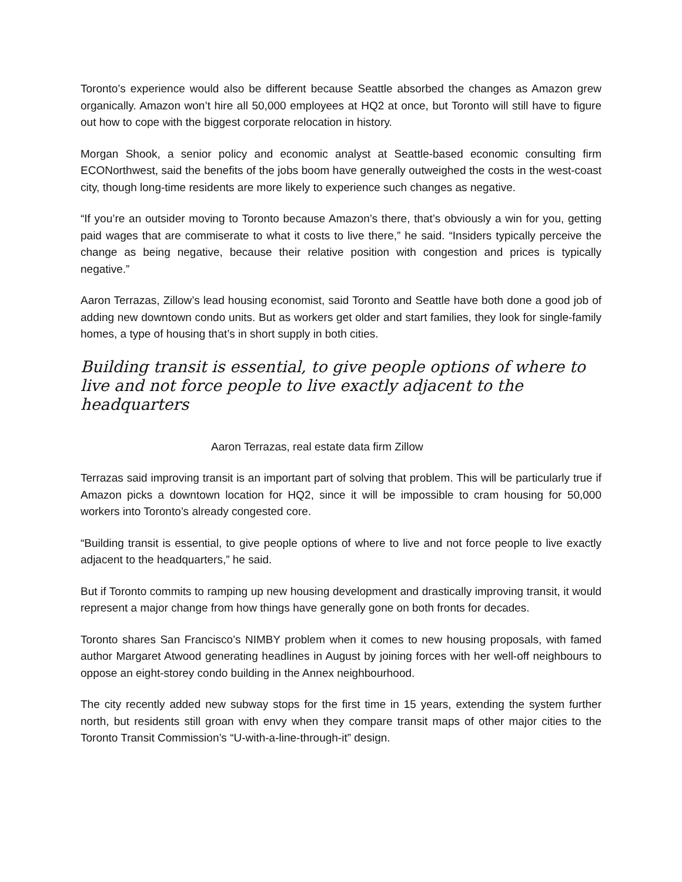Toronto’s experience would also be different because Seattle absorbed the changes as Amazon grew organically. Amazon won’t hire all 50,000 employees at HQ2 at once, but Toronto will still have to figure out how to cope with the biggest corporate relocation in history.
Morgan Shook, a senior policy and economic analyst at Seattle-based economic consulting firm ECONorthwest, said the benefits of the jobs boom have generally outweighed the costs in the west-coast city, though long-time residents are more likely to experience such changes as negative.
“If you’re an outsider moving to Toronto because Amazon’s there, that’s obviously a win for you, getting paid wages that are commiserate to what it costs to live there,” he said. “Insiders typically perceive the change as being negative, because their relative position with congestion and prices is typically negative.”
Aaron Terrazas, Zillow’s lead housing economist, said Toronto and Seattle have both done a good job of adding new downtown condo units. But as workers get older and start families, they look for single-family homes, a type of housing that’s in short supply in both cities.
Building transit is essential, to give people options of where to live and not force people to live exactly adjacent to the headquarters
Aaron Terrazas, real estate data firm Zillow
Terrazas said improving transit is an important part of solving that problem. This will be particularly true if Amazon picks a downtown location for HQ2, since it will be impossible to cram housing for 50,000 workers into Toronto’s already congested core.
“Building transit is essential, to give people options of where to live and not force people to live exactly adjacent to the headquarters,” he said.
But if Toronto commits to ramping up new housing development and drastically improving transit, it would represent a major change from how things have generally gone on both fronts for decades.
Toronto shares San Francisco’s NIMBY problem when it comes to new housing proposals, with famed author Margaret Atwood generating headlines in August by joining forces with her well-off neighbours to oppose an eight-storey condo building in the Annex neighbourhood.
The city recently added new subway stops for the first time in 15 years, extending the system further north, but residents still groan with envy when they compare transit maps of other major cities to the Toronto Transit Commission’s “U-with-a-line-through-it” design.